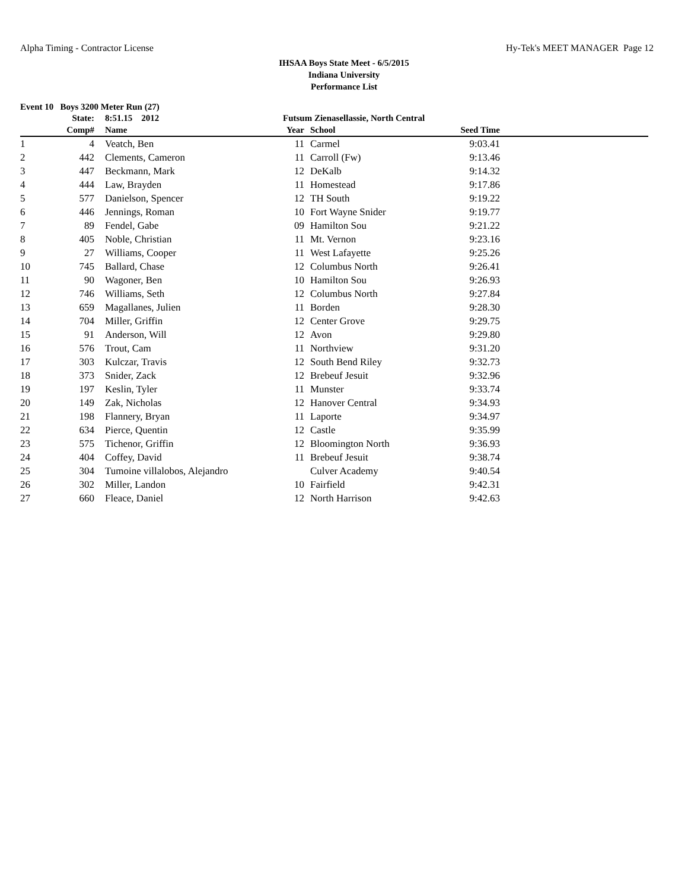Alpha Timing - Contractor License Hy-Tek's MEET MANAGER Page 12
IHSAA Boys State Meet - 6/5/2015
Indiana University
Performance List
Event 10 Boys 3200 Meter Run (27)
| | State: | | 8:51.15 2012 | Futsum Zienasellassie, North Central | | | | |
| --- | --- | --- | --- | --- | --- | --- | --- | --- |
| | Comp# | | Name | Year | | School | Seed Time | |
| 1 | 4 | | Veatch, Ben | 11 | | Carmel | 9:03.41 | |
| 2 | 442 | | Clements, Cameron | 11 | | Carroll (Fw) | 9:13.46 | |
| 3 | 447 | | Beckmann, Mark | 12 | | DeKalb | 9:14.32 | |
| 4 | 444 | | Law, Brayden | 11 | | Homestead | 9:17.86 | |
| 5 | 577 | | Danielson, Spencer | 12 | | TH South | 9:19.22 | |
| 6 | 446 | | Jennings, Roman | 10 | | Fort Wayne Snider | 9:19.77 | |
| 7 | 89 | | Fendel, Gabe | 09 | | Hamilton Sou | 9:21.22 | |
| 8 | 405 | | Noble, Christian | 11 | | Mt. Vernon | 9:23.16 | |
| 9 | 27 | | Williams, Cooper | 11 | | West Lafayette | 9:25.26 | |
| 10 | 745 | | Ballard, Chase | 12 | | Columbus North | 9:26.41 | |
| 11 | 90 | | Wagoner, Ben | 10 | | Hamilton Sou | 9:26.93 | |
| 12 | 746 | | Williams, Seth | 12 | | Columbus North | 9:27.84 | |
| 13 | 659 | | Magallanes, Julien | 11 | | Borden | 9:28.30 | |
| 14 | 704 | | Miller, Griffin | 12 | | Center Grove | 9:29.75 | |
| 15 | 91 | | Anderson, Will | 12 | | Avon | 9:29.80 | |
| 16 | 576 | | Trout, Cam | 11 | | Northview | 9:31.20 | |
| 17 | 303 | | Kulczar, Travis | 12 | | South Bend Riley | 9:32.73 | |
| 18 | 373 | | Snider, Zack | 12 | | Brebeuf Jesuit | 9:32.96 | |
| 19 | 197 | | Keslin, Tyler | 11 | | Munster | 9:33.74 | |
| 20 | 149 | | Zak, Nicholas | 12 | | Hanover Central | 9:34.93 | |
| 21 | 198 | | Flannery, Bryan | 11 | | Laporte | 9:34.97 | |
| 22 | 634 | | Pierce, Quentin | 12 | | Castle | 9:35.99 | |
| 23 | 575 | | Tichenor, Griffin | 12 | | Bloomington North | 9:36.93 | |
| 24 | 404 | | Coffey, David | 11 | | Brebeuf Jesuit | 9:38.74 | |
| 25 | 304 | | Tumoine villalobos, Alejandro | | | Culver Academy | 9:40.54 | |
| 26 | 302 | | Miller, Landon | 10 | | Fairfield | 9:42.31 | |
| 27 | 660 | | Fleace, Daniel | 12 | | North Harrison | 9:42.63 | |